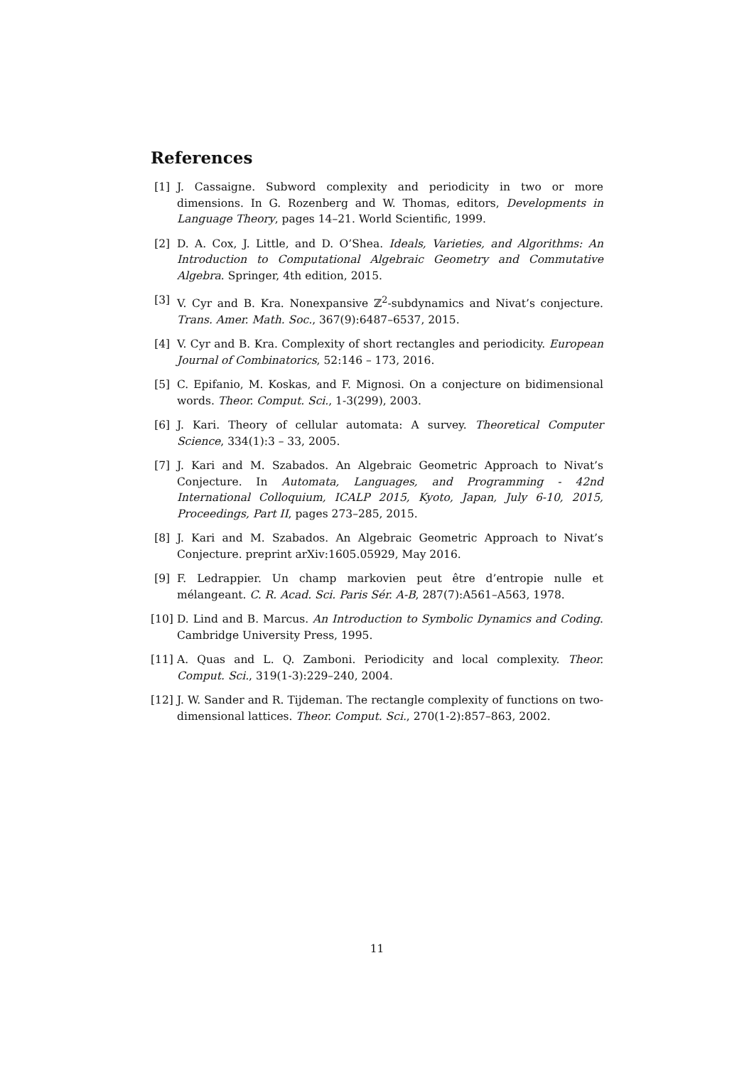References
[1] J. Cassaigne. Subword complexity and periodicity in two or more dimensions. In G. Rozenberg and W. Thomas, editors, Developments in Language Theory, pages 14–21. World Scientific, 1999.
[2] D. A. Cox, J. Little, and D. O’Shea. Ideals, Varieties, and Algorithms: An Introduction to Computational Algebraic Geometry and Commutative Algebra. Springer, 4th edition, 2015.
[3] V. Cyr and B. Kra. Nonexpansive ℤ<sup>2</sup>-subdynamics and Nivat’s conjecture. Trans. Amer. Math. Soc., 367(9):6487–6537, 2015.
[4] V. Cyr and B. Kra. Complexity of short rectangles and periodicity. European Journal of Combinatorics, 52:146 – 173, 2016.
[5] C. Epifanio, M. Koskas, and F. Mignosi. On a conjecture on bidimensional words. Theor. Comput. Sci., 1-3(299), 2003.
[6] J. Kari. Theory of cellular automata: A survey. Theoretical Computer Science, 334(1):3 – 33, 2005.
[7] J. Kari and M. Szabados. An Algebraic Geometric Approach to Nivat’s Conjecture. In Automata, Languages, and Programming - 42nd International Colloquium, ICALP 2015, Kyoto, Japan, July 6-10, 2015, Proceedings, Part II, pages 273–285, 2015.
[8] J. Kari and M. Szabados. An Algebraic Geometric Approach to Nivat’s Conjecture. preprint arXiv:1605.05929, May 2016.
[9] F. Ledrappier. Un champ markovien peut être d’entropie nulle et mélangeant. C. R. Acad. Sci. Paris Sér. A-B, 287(7):A561–A563, 1978.
[10] D. Lind and B. Marcus. An Introduction to Symbolic Dynamics and Coding. Cambridge University Press, 1995.
[11] A. Quas and L. Q. Zamboni. Periodicity and local complexity. Theor. Comput. Sci., 319(1-3):229–240, 2004.
[12] J. W. Sander and R. Tijdeman. The rectangle complexity of functions on two-dimensional lattices. Theor. Comput. Sci., 270(1-2):857–863, 2002.
11